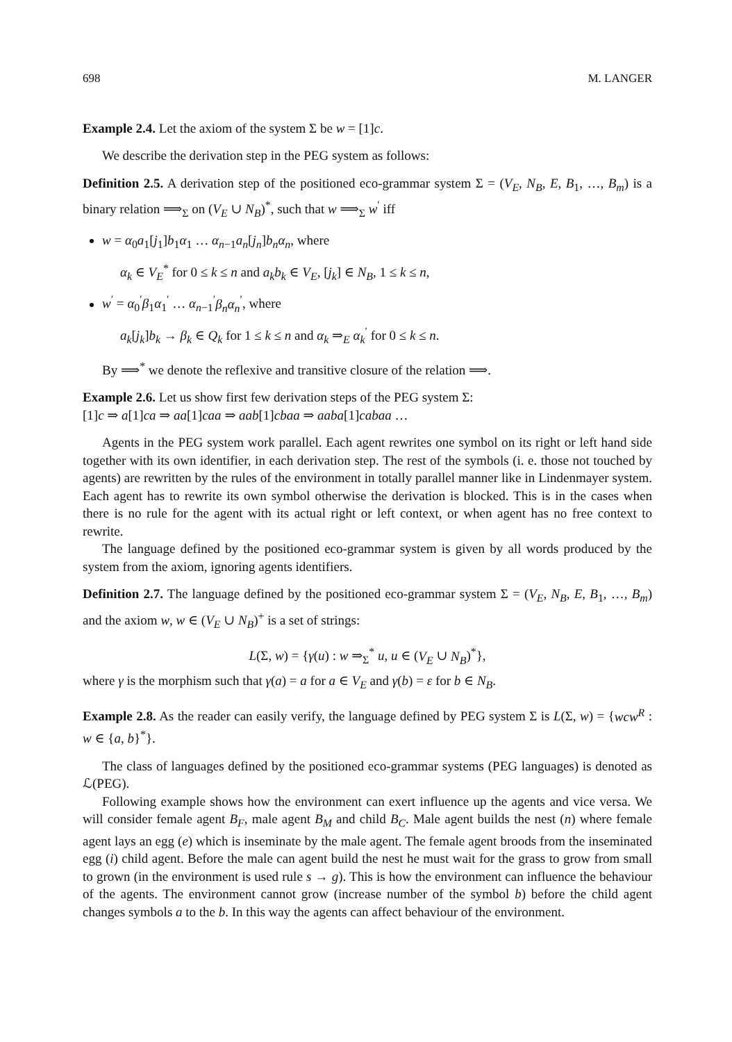698 M. LANGER
Example 2.4. Let the axiom of the system Σ be w = [1]c.
We describe the derivation step in the PEG system as follows:
Definition 2.5. A derivation step of the positioned eco-grammar system Σ = (V<sub>E</sub>, N<sub>B</sub>, E, B<sub>1</sub>, …, B<sub>m</sub>) is a binary relation ⟹<sub>Σ</sub> on (V<sub>E</sub> ∪ N<sub>B</sub>)<sup>*</sup>, such that w ⟹<sub>Σ</sub> w<sup>′</sup> iff
w = α<sub>0</sub>a<sub>1</sub>[j<sub>1</sub>]b<sub>1</sub>α<sub>1</sub> … α<sub>n−1</sub>a<sub>n</sub>[j<sub>n</sub>]b<sub>n</sub>α<sub>n</sub>, where
α<sub>k</sub> ∈ V<sub>E</sub><sup>*</sup> for 0 ≤ k ≤ n and a<sub>k</sub>b<sub>k</sub> ∈ V<sub>E</sub>, [j<sub>k</sub>] ∈ N<sub>B</sub>, 1 ≤ k ≤ n,
w<sup>′</sup> = α<sub>0</sub><sup>′</sup>β<sub>1</sub>α<sub>1</sub><sup>′</sup> … α<sub>n−1</sub><sup>′</sup>β<sub>n</sub>α<sub>n</sub><sup>′</sup>, where
a<sub>k</sub>[j<sub>k</sub>]b<sub>k</sub> → β<sub>k</sub> ∈ Q<sub>k</sub> for 1 ≤ k ≤ n and α<sub>k</sub> ⇒<sub>E</sub> α<sub>k</sub><sup>′</sup> for 0 ≤ k ≤ n.
By ⟹<sup>*</sup> we denote the reflexive and transitive closure of the relation ⟹.
Example 2.6. Let us show first few derivation steps of the PEG system Σ:
[1]c ⇒ a[1]ca ⇒ aa[1]caa ⇒ aab[1]cbaa ⇒ aaba[1]cabaa …
Agents in the PEG system work parallel. Each agent rewrites one symbol on its right or left hand side together with its own identifier, in each derivation step. The rest of the symbols (i. e. those not touched by agents) are rewritten by the rules of the environment in totally parallel manner like in Lindenmayer system. Each agent has to rewrite its own symbol otherwise the derivation is blocked. This is in the cases when there is no rule for the agent with its actual right or left context, or when agent has no free context to rewrite.
The language defined by the positioned eco-grammar system is given by all words produced by the system from the axiom, ignoring agents identifiers.
Definition 2.7. The language defined by the positioned eco-grammar system Σ = (V<sub>E</sub>, N<sub>B</sub>, E, B<sub>1</sub>, …, B<sub>m</sub>) and the axiom w, w ∈ (V<sub>E</sub> ∪ N<sub>B</sub>)<sup>+</sup> is a set of strings:
L(Σ, w) = {γ(u) : w ⇒<sub>Σ</sub><sup>*</sup> u, u ∈ (V<sub>E</sub> ∪ N<sub>B</sub>)<sup>*</sup>},
where γ is the morphism such that γ(a) = a for a ∈ V<sub>E</sub> and γ(b) = ε for b ∈ N<sub>B</sub>.
Example 2.8. As the reader can easily verify, the language defined by PEG system Σ is L(Σ, w) = {wcw<sup>R</sup> : w ∈ {a, b}<sup>*</sup>}.
The class of languages defined by the positioned eco-grammar systems (PEG languages) is denoted as ℒ(PEG).
Following example shows how the environment can exert influence up the agents and vice versa. We will consider female agent B<sub>F</sub>, male agent B<sub>M</sub> and child B<sub>C</sub>. Male agent builds the nest (n) where female agent lays an egg (e) which is inseminate by the male agent. The female agent broods from the inseminated egg (i) child agent. Before the male can agent build the nest he must wait for the grass to grow from small to grown (in the environment is used rule s → g). This is how the environment can influence the behaviour of the agents. The environment cannot grow (increase number of the symbol b) before the child agent changes symbols a to the b. In this way the agents can affect behaviour of the environment.